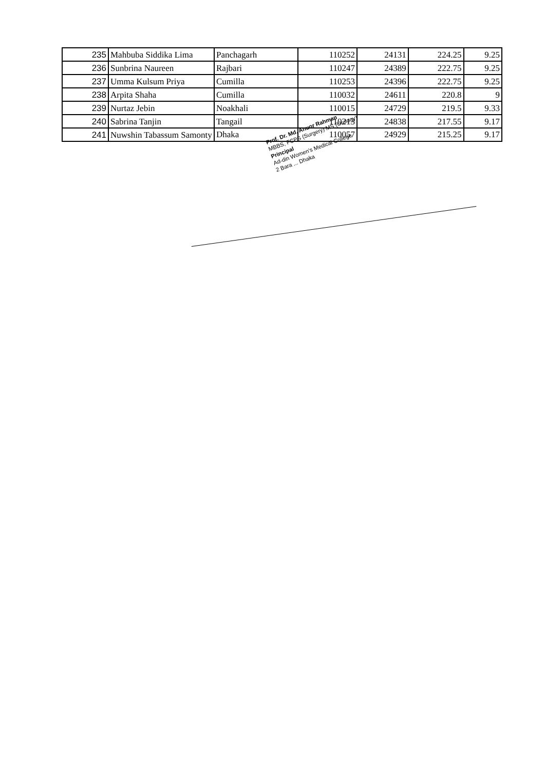| 235 | Mahbuba Siddika Lima | Panchagarh | 110252 | 24131 | 224.25 | 9.25 |
| 236 | Sunbrina Naureen | Rajbari | 110247 | 24389 | 222.75 | 9.25 |
| 237 | Umma Kulsum Priya | Cumilla | 110253 | 24396 | 222.75 | 9.25 |
| 238 | Arpita Shaha | Cumilla | 110032 | 24611 | 220.8 | 9 |
| 239 | Nurtaz Jebin | Noakhali | 110015 | 24729 | 219.5 | 9.33 |
| 240 | Sabrina Tanjin | Tangail | 110213 | 24838 | 217.55 | 9.17 |
| 241 | Nuwshin Tabassum Samonty | Dhaka | 110057 | 24929 | 215.25 | 9.17 |
Prof. Dr. Md. Anuor Rahman
MBBS, FCPS (Surgery) MS (Urology)
Principal
Ad-din Women's Medical College
2 Bara ... Dhaka